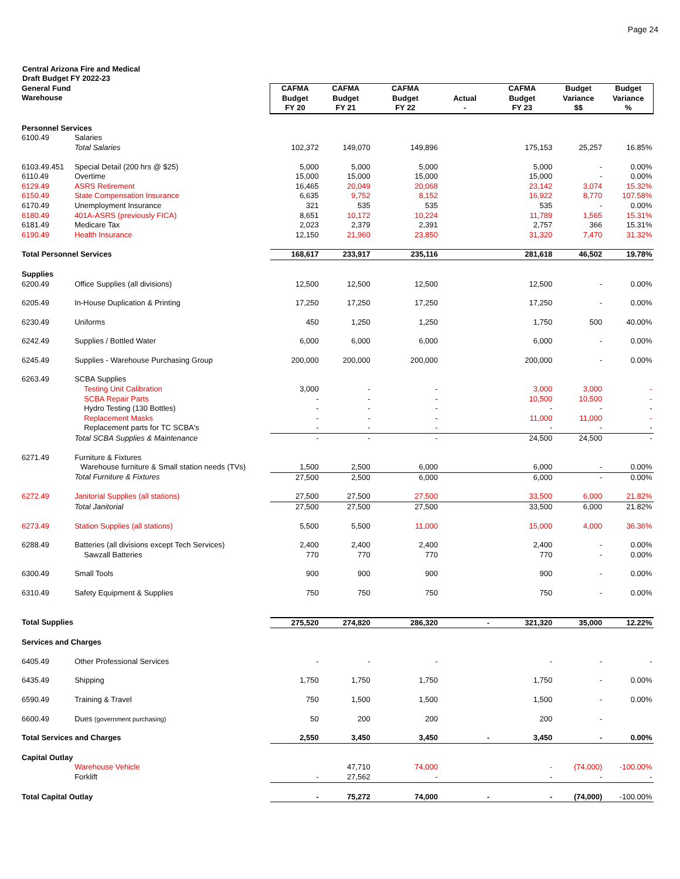Page 24
Central Arizona Fire and Medical
Draft Budget FY 2022-23
| General Fund Warehouse | | CAFMA Budget FY 20 | CAFMA Budget FY 21 | CAFMA Budget FY 22 | Actual - | CAFMA Budget FY 23 | Budget Variance $$ | Budget Variance % |
| --- | --- | --- | --- | --- | --- | --- | --- | --- |
| Personnel Services | | | | | | | | |
| 6100.49 | Salaries | | | | | | | |
| | Total Salaries | 102,372 | 149,070 | 149,896 | | 175,153 | 25,257 | 16.85% |
| 6103.49.451 | Special Detail (200 hrs @ $25) | 5,000 | 5,000 | 5,000 | | 5,000 | - | 0.00% |
| 6110.49 | Overtime | 15,000 | 15,000 | 15,000 | | 15,000 | - | 0.00% |
| 6129.49 | ASRS Retirement | 16,465 | 20,049 | 20,068 | | 23,142 | 3,074 | 15.32% |
| 6150.49 | State Compensation Insurance | 6,635 | 9,752 | 8,152 | | 16,922 | 8,770 | 107.58% |
| 6170.49 | Unemployment Insurance | 321 | 535 | 535 | | 535 | - | 0.00% |
| 6180.49 | 401A-ASRS (previously FICA) | 8,651 | 10,172 | 10,224 | | 11,789 | 1,565 | 15.31% |
| 6181.49 | Medicare Tax | 2,023 | 2,379 | 2,391 | | 2,757 | 366 | 15.31% |
| 6190.49 | Health Insurance | 12,150 | 21,960 | 23,850 | | 31,320 | 7,470 | 31.32% |
| Total Personnel Services | | 168,617 | 233,917 | 235,116 | | 281,618 | 46,502 | 19.78% |
| Supplies | | | | | | | | |
| 6200.49 | Office Supplies (all divisions) | 12,500 | 12,500 | 12,500 | | 12,500 | - | 0.00% |
| 6205.49 | In-House Duplication & Printing | 17,250 | 17,250 | 17,250 | | 17,250 | - | 0.00% |
| 6230.49 | Uniforms | 450 | 1,250 | 1,250 | | 1,750 | 500 | 40.00% |
| 6242.49 | Supplies / Bottled Water | 6,000 | 6,000 | 6,000 | | 6,000 | - | 0.00% |
| 6245.49 | Supplies - Warehouse Purchasing Group | 200,000 | 200,000 | 200,000 | | 200,000 | - | 0.00% |
| 6263.49 | SCBA Supplies | | | | | | | |
| | Testing Unit Calibration | 3,000 | - | - | | 3,000 | 3,000 | - |
| | SCBA Repair Parts | - | - | - | | 10,500 | 10,500 | - |
| | Hydro Testing (130 Bottles) | - | - | - | | - | - | - |
| | Replacement Masks | - | - | - | | 11,000 | 11,000 | - |
| | Replacement parts for TC SCBA's | - | - | - | | - | - | - |
| | Total SCBA Supplies & Maintenance | - | - | - | | 24,500 | 24,500 | - |
| 6271.49 | Furniture & Fixtures | | | | | | | |
| | Warehouse furniture & Small station needs (TVs) | 1,500 | 2,500 | 6,000 | | 6,000 | - | 0.00% |
| | Total Furniture & Fixtures | 27,500 | 2,500 | 6,000 | | 6,000 | - | 0.00% |
| 6272.49 | Janitorial Supplies (all stations) | 27,500 | 27,500 | 27,500 | | 33,500 | 6,000 | 21.82% |
| | Total Janitorial | 27,500 | 27,500 | 27,500 | | 33,500 | 6,000 | 21.82% |
| 6273.49 | Station Supplies (all stations) | 5,500 | 5,500 | 11,000 | | 15,000 | 4,000 | 36.36% |
| 6288.49 | Batteries (all divisions except Tech Services) | 2,400 | 2,400 | 2,400 | | 2,400 | - | 0.00% |
| | Sawzall Batteries | 770 | 770 | 770 | | 770 | - | 0.00% |
| 6300.49 | Small Tools | 900 | 900 | 900 | | 900 | - | 0.00% |
| 6310.49 | Safety Equipment & Supplies | 750 | 750 | 750 | | 750 | - | 0.00% |
| Total Supplies | | 275,520 | 274,820 | 286,320 | - | 321,320 | 35,000 | 12.22% |
| Services and Charges | | | | | | | | |
| 6405.49 | Other Professional Services | - | - | - | | - | - | - |
| 6435.49 | Shipping | 1,750 | 1,750 | 1,750 | | 1,750 | - | 0.00% |
| 6590.49 | Training & Travel | 750 | 1,500 | 1,500 | | 1,500 | - | 0.00% |
| 6600.49 | Dues (government purchasing) | 50 | 200 | 200 | | 200 | - | |
| Total Services and Charges | | 2,550 | 3,450 | 3,450 | - | 3,450 | - | 0.00% |
| Capital Outlay | | | | | | | | |
| | Warehouse Vehicle | | 47,710 | 74,000 | | - | (74,000) | -100.00% |
| | Forklift | - | 27,562 | - | | - | - | - |
| Total Capital Outlay | | - | 75,272 | 74,000 | - | - | (74,000) | -100.00% |